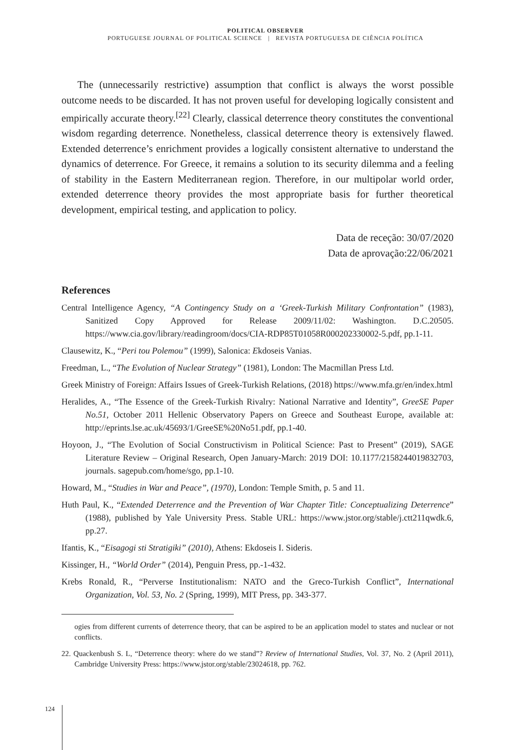POLITICAL OBSERVER
PORTUGUESE JOURNAL OF POLITICAL SCIENCE | REVISTA PORTUGUESA DE CIÊNCIA POLÍTICA
The (unnecessarily restrictive) assumption that conflict is always the worst possible outcome needs to be discarded. It has not proven useful for developing logically consistent and empirically accurate theory.<sup>[22]</sup> Clearly, classical deterrence theory constitutes the conventional wisdom regarding deterrence. Nonetheless, classical deterrence theory is extensively flawed. Extended deterrence’s enrichment provides a logically consistent alternative to understand the dynamics of deterrence. For Greece, it remains a solution to its security dilemma and a feeling of stability in the Eastern Mediterranean region. Therefore, in our multipolar world order, extended deterrence theory provides the most appropriate basis for further theoretical development, empirical testing, and application to policy.
Data de receção: 30/07/2020
Data de aprovação:22/06/2021
References
Central Intelligence Agency, “A Contingency Study on a ‘Greek-Turkish Military Confrontation” (1983), Sanitized Copy Approved for Release 2009/11/02: Washington. D.C.20505. https://www.cia.gov/library/readingroom/docs/CIA-RDP85T01058R000202330002-5.pdf, pp.1-11.
Clausewitz, K., “Peri tou Polemou” (1999), Salonica: Ekdoseis Vanias.
Freedman, L., “The Evolution of Nuclear Strategy” (1981), London: The Macmillan Press Ltd.
Greek Ministry of Foreign: Affairs Issues of Greek-Turkish Relations, (2018) https://www.mfa.gr/en/index.html
Heralides, A., “The Essence of the Greek-Turkish Rivalry: National Narrative and Identity”, GreeSE Paper No.51, October 2011 Hellenic Observatory Papers on Greece and Southeast Europe, available at: http://eprints.lse.ac.uk/45693/1/GreeSE%20No51.pdf, pp.1-40.
Hoyoon, J., “The Evolution of Social Constructivism in Political Science: Past to Present” (2019), SAGE Literature Review – Original Research, Open January-March: 2019 DOI: 10.1177/2158244019832703, journals. sagepub.com/home/sgo, pp.1-10.
Howard, M., “Studies in War and Peace”, (1970), London: Temple Smith, p. 5 and 11.
Huth Paul, K., “Extended Deterrence and the Prevention of War Chapter Title: Conceptualizing Deterrence” (1988), published by Yale University Press. Stable URL: https://www.jstor.org/stable/j.ctt211qwdk.6, pp.27.
Ifantis, K., “Eisagogi sti Stratigiki” (2010), Athens: Ekdoseis I. Sideris.
Kissinger, H., “World Order” (2014), Penguin Press, pp.-1-432.
Krebs Ronald, R., “Perverse Institutionalism: NATO and the Greco-Turkish Conflict”, International Organization, Vol. 53, No. 2 (Spring, 1999), MIT Press, pp. 343-377.
ogies from different currents of deterrence theory, that can be aspired to be an application model to states and nuclear or not conflicts.
22. Quackenbush S. L, “Deterrence theory: where do we stand”? Review of International Studies, Vol. 37, No. 2 (April 2011), Cambridge University Press: https://www.jstor.org/stable/23024618, pp. 762.
124